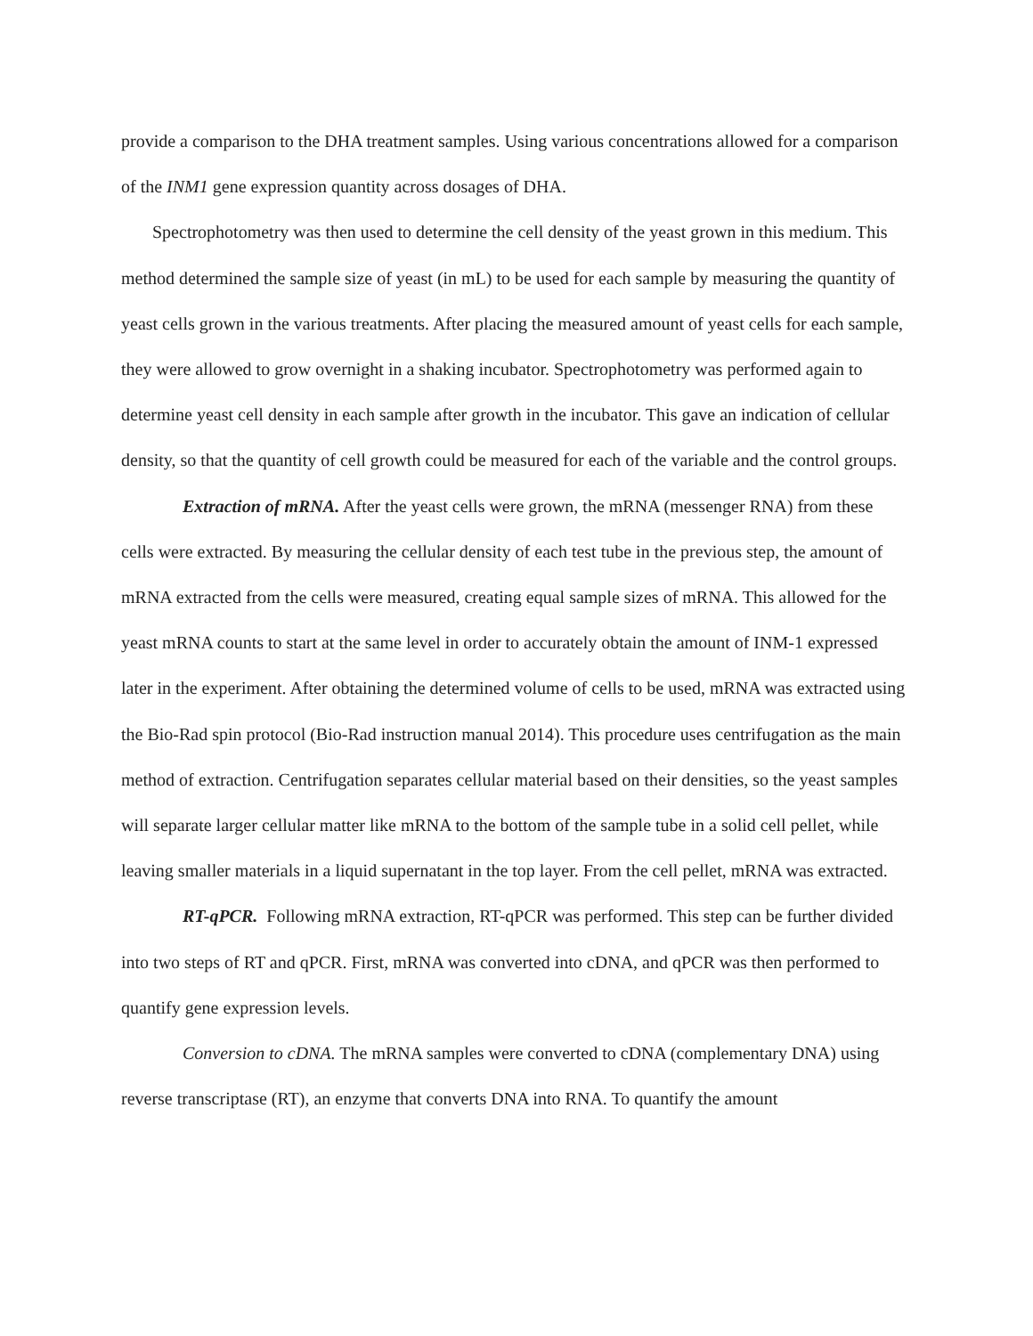provide a comparison to the DHA treatment samples. Using various concentrations allowed for a comparison of the INM1 gene expression quantity across dosages of DHA.
Spectrophotometry was then used to determine the cell density of the yeast grown in this medium. This method determined the sample size of yeast (in mL) to be used for each sample by measuring the quantity of yeast cells grown in the various treatments. After placing the measured amount of yeast cells for each sample, they were allowed to grow overnight in a shaking incubator. Spectrophotometry was performed again to determine yeast cell density in each sample after growth in the incubator. This gave an indication of cellular density, so that the quantity of cell growth could be measured for each of the variable and the control groups.
Extraction of mRNA. After the yeast cells were grown, the mRNA (messenger RNA) from these cells were extracted. By measuring the cellular density of each test tube in the previous step, the amount of mRNA extracted from the cells were measured, creating equal sample sizes of mRNA. This allowed for the yeast mRNA counts to start at the same level in order to accurately obtain the amount of INM-1 expressed later in the experiment. After obtaining the determined volume of cells to be used, mRNA was extracted using the Bio-Rad spin protocol (Bio-Rad instruction manual 2014). This procedure uses centrifugation as the main method of extraction. Centrifugation separates cellular material based on their densities, so the yeast samples will separate larger cellular matter like mRNA to the bottom of the sample tube in a solid cell pellet, while leaving smaller materials in a liquid supernatant in the top layer. From the cell pellet, mRNA was extracted.
RT-qPCR. Following mRNA extraction, RT-qPCR was performed. This step can be further divided into two steps of RT and qPCR. First, mRNA was converted into cDNA, and qPCR was then performed to quantify gene expression levels.
Conversion to cDNA. The mRNA samples were converted to cDNA (complementary DNA) using reverse transcriptase (RT), an enzyme that converts DNA into RNA. To quantify the amount